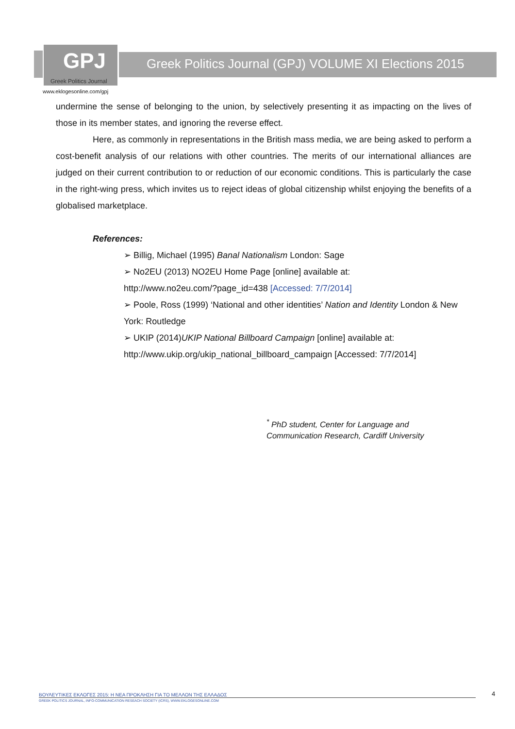GPJ
Greek Politics Journal
Greek Politics Journal (GPJ) VOLUME XI Elections 2015
www.eklogesonline.com/gpj
undermine the sense of belonging to the union, by selectively presenting it as impacting on the lives of those in its member states, and ignoring the reverse effect.
Here, as commonly in representations in the British mass media, we are being asked to perform a cost-benefit analysis of our relations with other countries. The merits of our international alliances are judged on their current contribution to or reduction of our economic conditions. This is particularly the case in the right-wing press, which invites us to reject ideas of global citizenship whilst enjoying the benefits of a globalised marketplace.
References:
➢ Billig, Michael (1995) Banal Nationalism London: Sage
➢ No2EU (2013) NO2EU Home Page [online] available at:
http://www.no2eu.com/?page_id=438 [Accessed: 7/7/2014]
➢ Poole, Ross (1999) ‘National and other identities’ Nation and Identity London & New York: Routledge
➢ UKIP (2014)UKIP National Billboard Campaign [online] available at:
http://www.ukip.org/ukip_national_billboard_campaign [Accessed: 7/7/2014]
<sup>*</sup> PhD student, Center for Language and
Communication Research, Cardiff University
ΒΟΥΛΕΥΤΙΚΕΣ ΕΚΛΟΓΕΣ 2015: Η ΝΕΑ ΠΡΟΚΛΗΣΗ ΓΙΑ ΤΟ ΜΕΛΛΟΝ ΤΗΣ ΕΛΛΑΔΟΣ
GREEK POLITICS JOURNAL, INFO-COMMUNICATION RESEACH SOCIETY (ICRS), WWW.EKLOGESONLINE.COM
4